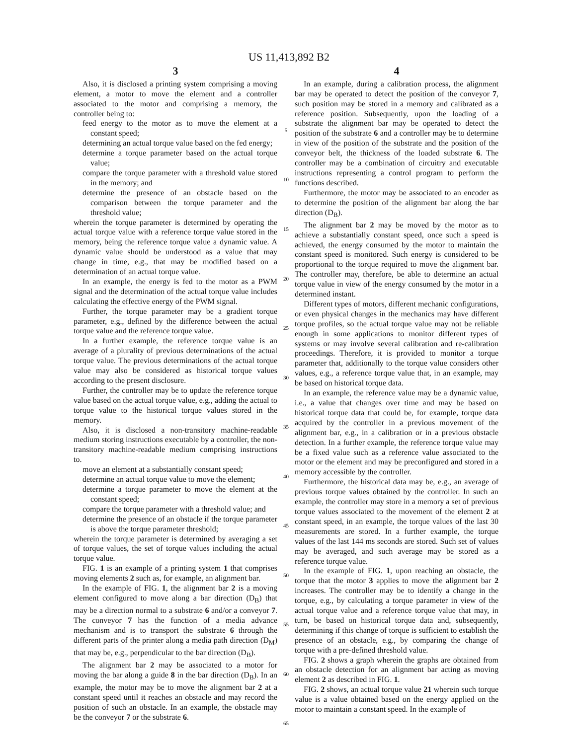US 11,413,892 B2
3
Also, it is disclosed a printing system comprising a moving element, a motor to move the element and a controller associated to the motor and comprising a memory, the controller being to:
feed energy to the motor as to move the element at a constant speed;
determining an actual torque value based on the fed energy;
determine a torque parameter based on the actual torque value;
compare the torque parameter with a threshold value stored in the memory; and
determine the presence of an obstacle based on the comparison between the torque parameter and the threshold value;
wherein the torque parameter is determined by operating the actual torque value with a reference torque value stored in the memory, being the reference torque value a dynamic value. A dynamic value should be understood as a value that may change in time, e.g., that may be modified based on a determination of an actual torque value.
In an example, the energy is fed to the motor as a PWM signal and the determination of the actual torque value includes calculating the effective energy of the PWM signal.
Further, the torque parameter may be a gradient torque parameter, e.g., defined by the difference between the actual torque value and the reference torque value.
In a further example, the reference torque value is an average of a plurality of previous determinations of the actual torque value. The previous determinations of the actual torque value may also be considered as historical torque values according to the present disclosure.
Further, the controller may be to update the reference torque value based on the actual torque value, e.g., adding the actual to torque value to the historical torque values stored in the memory.
Also, it is disclosed a non-transitory machine-readable medium storing instructions executable by a controller, the non-transitory machine-readable medium comprising instructions to.
move an element at a substantially constant speed;
determine an actual torque value to move the element;
determine a torque parameter to move the element at the constant speed;
compare the torque parameter with a threshold value; and
determine the presence of an obstacle if the torque parameter is above the torque parameter threshold;
wherein the torque parameter is determined by averaging a set of torque values, the set of torque values including the actual torque value.
FIG. 1 is an example of a printing system 1 that comprises moving elements 2 such as, for example, an alignment bar.
In the example of FIG. 1, the alignment bar 2 is a moving element configured to move along a bar direction (D<sub>B</sub>) that may be a direction normal to a substrate 6 and/or a conveyor 7. The conveyor 7 has the function of a media advance mechanism and is to transport the substrate 6 through the different parts of the printer along a media path direction (D<sub>M</sub>) that may be, e.g., perpendicular to the bar direction (D<sub>B</sub>).
The alignment bar 2 may be associated to a motor for moving the bar along a guide 8 in the bar direction (D<sub>B</sub>). In an example, the motor may be to move the alignment bar 2 at a constant speed until it reaches an obstacle and may record the position of such an obstacle. In an example, the obstacle may be the conveyor 7 or the substrate 6.
5
10
15
20
25
30
35
40
45
50
55
60
65
4
In an example, during a calibration process, the alignment bar may be operated to detect the position of the conveyor 7, such position may be stored in a memory and calibrated as a reference position. Subsequently, upon the loading of a substrate the alignment bar may be operated to detect the position of the substrate 6 and a controller may be to determine in view of the position of the substrate and the position of the conveyor belt, the thickness of the loaded substrate 6. The controller may be a combination of circuitry and executable instructions representing a control program to perform the functions described.
Furthermore, the motor may be associated to an encoder as to determine the position of the alignment bar along the bar direction (D<sub>B</sub>).
The alignment bar 2 may be moved by the motor as to achieve a substantially constant speed, once such a speed is achieved, the energy consumed by the motor to maintain the constant speed is monitored. Such energy is considered to be proportional to the torque required to move the alignment bar. The controller may, therefore, be able to determine an actual torque value in view of the energy consumed by the motor in a determined instant.
Different types of motors, different mechanic configurations, or even physical changes in the mechanics may have different torque profiles, so the actual torque value may not be reliable enough in some applications to monitor different types of systems or may involve several calibration and re-calibration proceedings. Therefore, it is provided to monitor a torque parameter that, additionally to the torque value considers other values, e.g., a reference torque value that, in an example, may be based on historical torque data.
In an example, the reference value may be a dynamic value, i.e., a value that changes over time and may be based on historical torque data that could be, for example, torque data acquired by the controller in a previous movement of the alignment bar, e.g., in a calibration or in a previous obstacle detection. In a further example, the reference torque value may be a fixed value such as a reference value associated to the motor or the element and may be preconfigured and stored in a memory accessible by the controller.
Furthermore, the historical data may be, e.g., an average of previous torque values obtained by the controller. In such an example, the controller may store in a memory a set of previous torque values associated to the movement of the element 2 at constant speed, in an example, the torque values of the last 30 measurements are stored. In a further example, the torque values of the last 144 ms seconds are stored. Such set of values may be averaged, and such average may be stored as a reference torque value.
In the example of FIG. 1, upon reaching an obstacle, the torque that the motor 3 applies to move the alignment bar 2 increases. The controller may be to identify a change in the torque, e.g., by calculating a torque parameter in view of the actual torque value and a reference torque value that may, in turn, be based on historical torque data and, subsequently, determining if this change of torque is sufficient to establish the presence of an obstacle, e.g., by comparing the change of torque with a pre-defined threshold value.
FIG. 2 shows a graph wherein the graphs are obtained from an obstacle detection for an alignment bar acting as moving element 2 as described in FIG. 1.
FIG. 2 shows, an actual torque value 21 wherein such torque value is a value obtained based on the energy applied on the motor to maintain a constant speed. In the example of